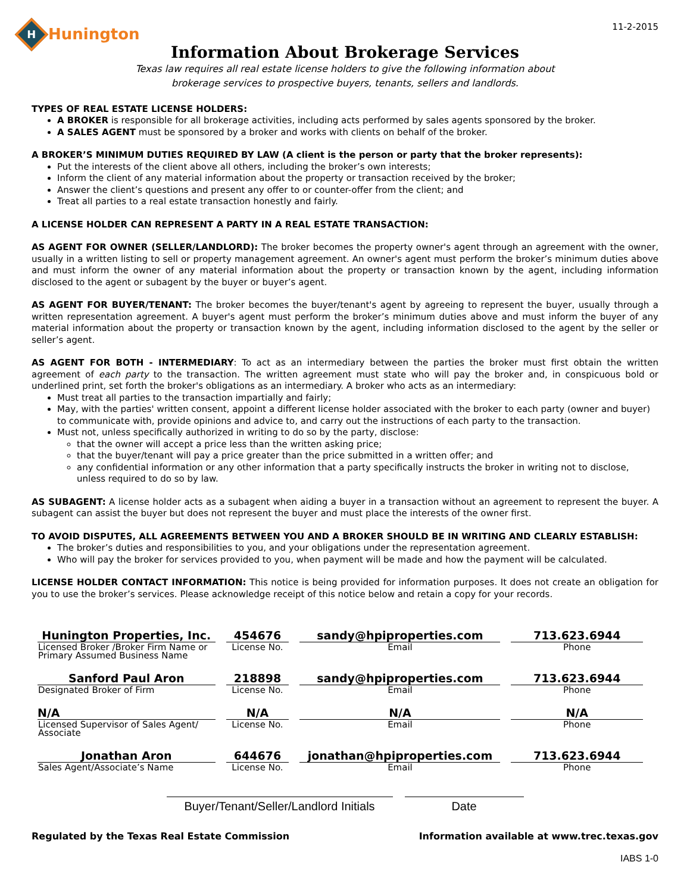H
Hunington
11-2-2015
Information About Brokerage Services
Texas law requires all real estate license holders to give the following information about
brokerage services to prospective buyers, tenants, sellers and landlords.
TYPES OF REAL ESTATE LICENSE HOLDERS:
A BROKER is responsible for all brokerage activities, including acts performed by sales agents sponsored by the broker.
A SALES AGENT must be sponsored by a broker and works with clients on behalf of the broker.
A BROKER’S MINIMUM DUTIES REQUIRED BY LAW (A client is the person or party that the broker represents):
Put the interests of the client above all others, including the broker’s own interests;
Inform the client of any material information about the property or transaction received by the broker;
Answer the client’s questions and present any offer to or counter-offer from the client; and
Treat all parties to a real estate transaction honestly and fairly.
A LICENSE HOLDER CAN REPRESENT A PARTY IN A REAL ESTATE TRANSACTION:
AS AGENT FOR OWNER (SELLER/LANDLORD): The broker becomes the property owner's agent through an agreement with the owner, usually in a written listing to sell or property management agreement. An owner's agent must perform the broker’s minimum duties above and must inform the owner of any material information about the property or transaction known by the agent, including information disclosed to the agent or subagent by the buyer or buyer’s agent.
AS AGENT FOR BUYER/TENANT: The broker becomes the buyer/tenant's agent by agreeing to represent the buyer, usually through a written representation agreement. A buyer's agent must perform the broker’s minimum duties above and must inform the buyer of any material information about the property or transaction known by the agent, including information disclosed to the agent by the seller or seller’s agent.
AS AGENT FOR BOTH - INTERMEDIARY: To act as an intermediary between the parties the broker must first obtain the written agreement of each party to the transaction. The written agreement must state who will pay the broker and, in conspicuous bold or underlined print, set forth the broker's obligations as an intermediary. A broker who acts as an intermediary:
Must treat all parties to the transaction impartially and fairly;
May, with the parties' written consent, appoint a different license holder associated with the broker to each party (owner and buyer) to communicate with, provide opinions and advice to, and carry out the instructions of each party to the transaction.
Must not, unless specifically authorized in writing to do so by the party, disclose:
that the owner will accept a price less than the written asking price;
that the buyer/tenant will pay a price greater than the price submitted in a written offer; and
any confidential information or any other information that a party specifically instructs the broker in writing not to disclose, unless required to do so by law.
AS SUBAGENT: A license holder acts as a subagent when aiding a buyer in a transaction without an agreement to represent the buyer. A subagent can assist the buyer but does not represent the buyer and must place the interests of the owner first.
TO AVOID DISPUTES, ALL AGREEMENTS BETWEEN YOU AND A BROKER SHOULD BE IN WRITING AND CLEARLY ESTABLISH:
The broker’s duties and responsibilities to you, and your obligations under the representation agreement.
Who will pay the broker for services provided to you, when payment will be made and how the payment will be calculated.
LICENSE HOLDER CONTACT INFORMATION: This notice is being provided for information purposes. It does not create an obligation for you to use the broker’s services. Please acknowledge receipt of this notice below and retain a copy for your records.
| Hunington Properties, Inc. | 454676 | sandy@hpiproperties.com | 713.623.6944 |
| Licensed Broker /Broker Firm Name or Primary Assumed Business Name | License No. | Email | Phone |
| Sanford Paul Aron | 218898 | sandy@hpiproperties.com | 713.623.6944 |
| Designated Broker of Firm | License No. | Email | Phone |
| N/A | N/A | N/A | N/A |
| Licensed Supervisor of Sales Agent/ Associate | License No. | Email | Phone |
| Jonathan Aron | 644676 | jonathan@hpiproperties.com | 713.623.6944 |
| Sales Agent/Associate’s Name | License No. | Email | Phone |
Buyer/Tenant/Seller/Landlord Initials
Date
Regulated by the Texas Real Estate Commission Information available at www.trec.texas.gov
IABS 1-0